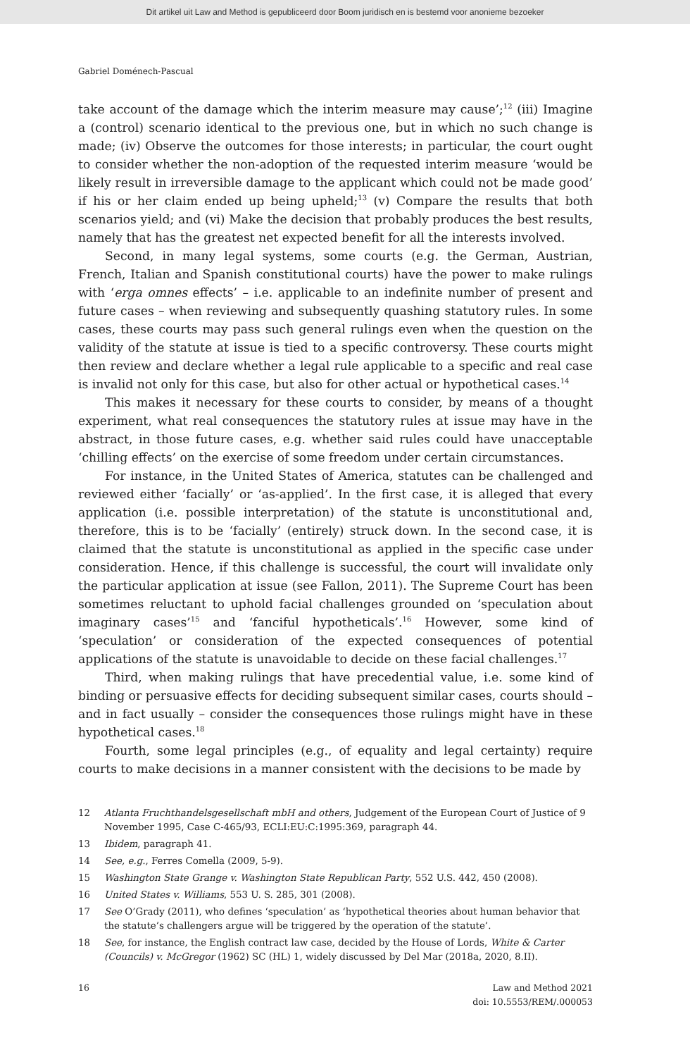Dit artikel uit Law and Method is gepubliceerd door Boom juridisch en is bestemd voor anonieme bezoeker
Gabriel Doménech-Pascual
take account of the damage which the interim measure may cause’;<sup>12</sup> (iii) Imagine a (control) scenario identical to the previous one, but in which no such change is made; (iv) Observe the outcomes for those interests; in particular, the court ought to consider whether the non-adoption of the requested interim measure ‘would be likely result in irreversible damage to the applicant which could not be made good’ if his or her claim ended up being upheld;<sup>13</sup> (v) Compare the results that both scenarios yield; and (vi) Make the decision that probably produces the best results, namely that has the greatest net expected benefit for all the interests involved.
Second, in many legal systems, some courts (e.g. the German, Austrian, French, Italian and Spanish constitutional courts) have the power to make rulings with ‘erga omnes effects’ – i.e. applicable to an indefinite number of present and future cases – when reviewing and subsequently quashing statutory rules. In some cases, these courts may pass such general rulings even when the question on the validity of the statute at issue is tied to a specific controversy. These courts might then review and declare whether a legal rule applicable to a specific and real case is invalid not only for this case, but also for other actual or hypothetical cases.<sup>14</sup>
This makes it necessary for these courts to consider, by means of a thought experiment, what real consequences the statutory rules at issue may have in the abstract, in those future cases, e.g. whether said rules could have unacceptable ‘chilling effects’ on the exercise of some freedom under certain circumstances.
For instance, in the United States of America, statutes can be challenged and reviewed either ‘facially’ or ‘as-applied’. In the first case, it is alleged that every application (i.e. possible interpretation) of the statute is unconstitutional and, therefore, this is to be ‘facially’ (entirely) struck down. In the second case, it is claimed that the statute is unconstitutional as applied in the specific case under consideration. Hence, if this challenge is successful, the court will invalidate only the particular application at issue (see Fallon, 2011). The Supreme Court has been sometimes reluctant to uphold facial challenges grounded on ‘speculation about imaginary cases’<sup>15</sup> and ‘fanciful hypotheticals’.<sup>16</sup> However, some kind of ‘speculation’ or consideration of the expected consequences of potential applications of the statute is unavoidable to decide on these facial challenges.<sup>17</sup>
Third, when making rulings that have precedential value, i.e. some kind of binding or persuasive effects for deciding subsequent similar cases, courts should – and in fact usually – consider the consequences those rulings might have in these hypothetical cases.<sup>18</sup>
Fourth, some legal principles (e.g., of equality and legal certainty) require courts to make decisions in a manner consistent with the decisions to be made by
12 Atlanta Fruchthandelsgesellschaft mbH and others, Judgement of the European Court of Justice of 9 November 1995, Case C-465/93, ECLI:EU:C:1995:369, paragraph 44.
13 Ibidem, paragraph 41.
14 See, e.g., Ferres Comella (2009, 5-9).
15 Washington State Grange v. Washington State Republican Party, 552 U.S. 442, 450 (2008).
16 United States v. Williams, 553 U. S. 285, 301 (2008).
17 See O’Grady (2011), who defines ‘speculation’ as ‘hypothetical theories about human behavior that the statute’s challengers argue will be triggered by the operation of the statute’.
18 See, for instance, the English contract law case, decided by the House of Lords, White & Carter (Councils) v. McGregor (1962) SC (HL) 1, widely discussed by Del Mar (2018a, 2020, 8.II).
16 Law and Method 2021
doi: 10.5553/REM/.000053